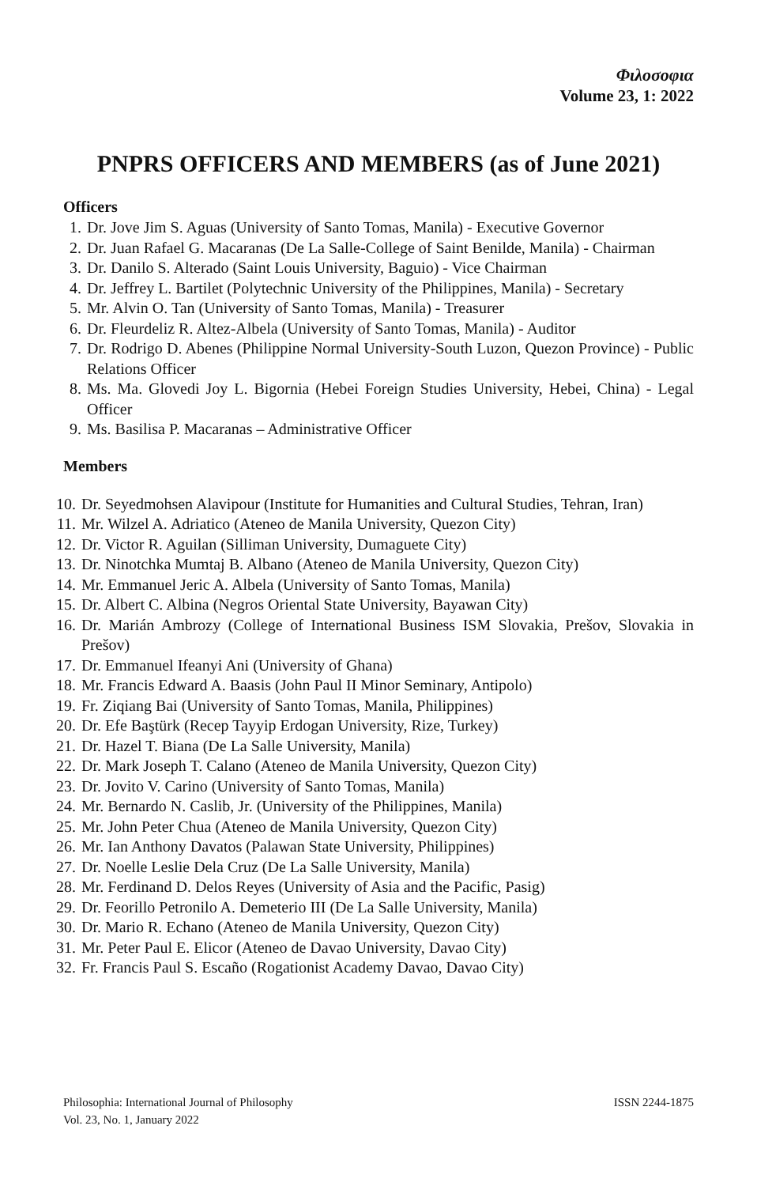Φιλοσοφια
Volume 23, 1: 2022
PNPRS OFFICERS AND MEMBERS (as of June 2021)
Officers
1. Dr. Jove Jim S. Aguas (University of Santo Tomas, Manila) - Executive Governor
2. Dr. Juan Rafael G. Macaranas (De La Salle-College of Saint Benilde, Manila) - Chairman
3. Dr. Danilo S. Alterado (Saint Louis University, Baguio) - Vice Chairman
4. Dr. Jeffrey L. Bartilet (Polytechnic University of the Philippines, Manila) - Secretary
5. Mr. Alvin O. Tan (University of Santo Tomas, Manila) - Treasurer
6. Dr. Fleurdeliz R. Altez-Albela (University of Santo Tomas, Manila) - Auditor
7. Dr. Rodrigo D. Abenes (Philippine Normal University-South Luzon, Quezon Province) - Public Relations Officer
8. Ms. Ma. Glovedi Joy L. Bigornia (Hebei Foreign Studies University, Hebei, China) - Legal Officer
9. Ms. Basilisa P. Macaranas – Administrative Officer
Members
10. Dr. Seyedmohsen Alavipour (Institute for Humanities and Cultural Studies, Tehran, Iran)
11. Mr. Wilzel A. Adriatico (Ateneo de Manila University, Quezon City)
12. Dr. Victor R. Aguilan (Silliman University, Dumaguete City)
13. Dr. Ninotchka Mumtaj B. Albano (Ateneo de Manila University, Quezon City)
14. Mr. Emmanuel Jeric A. Albela (University of Santo Tomas, Manila)
15. Dr. Albert C. Albina (Negros Oriental State University, Bayawan City)
16. Dr. Marián Ambrozy (College of International Business ISM Slovakia, Prešov, Slovakia in Prešov)
17. Dr. Emmanuel Ifeanyi Ani (University of Ghana)
18. Mr. Francis Edward A. Baasis (John Paul II Minor Seminary, Antipolo)
19. Fr. Ziqiang Bai (University of Santo Tomas, Manila, Philippines)
20. Dr. Efe Baştürk (Recep Tayyip Erdogan University, Rize, Turkey)
21. Dr. Hazel T. Biana (De La Salle University, Manila)
22. Dr. Mark Joseph T. Calano (Ateneo de Manila University, Quezon City)
23. Dr. Jovito V. Carino (University of Santo Tomas, Manila)
24. Mr. Bernardo N. Caslib, Jr. (University of the Philippines, Manila)
25. Mr. John Peter Chua (Ateneo de Manila University, Quezon City)
26. Mr. Ian Anthony Davatos (Palawan State University, Philippines)
27. Dr. Noelle Leslie Dela Cruz (De La Salle University, Manila)
28. Mr. Ferdinand D. Delos Reyes (University of Asia and the Pacific, Pasig)
29. Dr. Feorillo Petronilo A. Demeterio III (De La Salle University, Manila)
30. Dr. Mario R. Echano (Ateneo de Manila University, Quezon City)
31. Mr. Peter Paul E. Elicor (Ateneo de Davao University, Davao City)
32. Fr. Francis Paul S. Escaño (Rogationist Academy Davao, Davao City)
Philosophia: International Journal of Philosophy
Vol. 23, No. 1, January 2022
ISSN 2244-1875